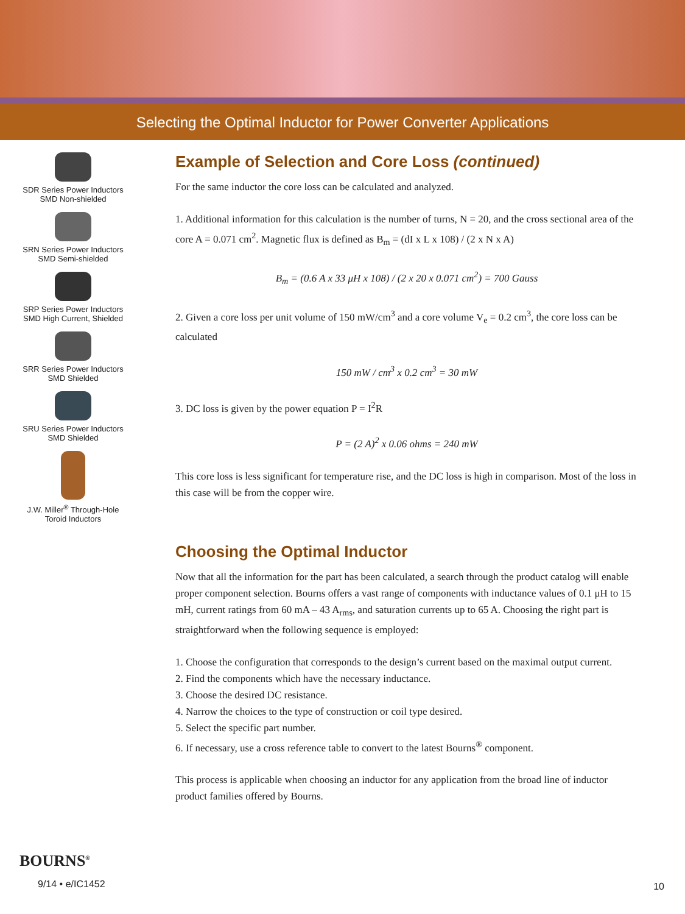Selecting the Optimal Inductor for Power Converter Applications
SDR Series Power Inductors
SMD Non-shielded
SRN Series Power Inductors
SMD Semi-shielded
SRP Series Power Inductors
SMD High Current, Shielded
SRR Series Power Inductors
SMD Shielded
SRU Series Power Inductors
SMD Shielded
J.W. Miller<sup>®</sup> Through-Hole
Toroid Inductors
Example of Selection and Core Loss (continued)
For the same inductor the core loss can be calculated and analyzed.
1. Additional information for this calculation is the number of turns, N = 20, and the cross sectional area of the core A = 0.071 cm<sup>2</sup>. Magnetic flux is defined as B<sub>m</sub> = (dI x L x 108) / (2 x N x A)
B<sub>m</sub> = (0.6 A x 33 μH x 108) / (2 x 20 x 0.071 cm<sup>2</sup>) = 700 Gauss
2. Given a core loss per unit volume of 150 mW/cm<sup>3</sup> and a core volume V<sub>e</sub> = 0.2 cm<sup>3</sup>, the core loss can be calculated
150 mW / cm<sup>3</sup> x 0.2 cm<sup>3</sup> = 30 mW
3. DC loss is given by the power equation P = I<sup>2</sup>R
P = (2 A)<sup>2</sup> x 0.06 ohms = 240 mW
This core loss is less significant for temperature rise, and the DC loss is high in comparison. Most of the loss in this case will be from the copper wire.
Choosing the Optimal Inductor
Now that all the information for the part has been calculated, a search through the product catalog will enable proper component selection. Bourns offers a vast range of components with inductance values of 0.1 μH to 15 mH, current ratings from 60 mA – 43 A<sub>rms</sub>, and saturation currents up to 65 A. Choosing the right part is straightforward when the following sequence is employed:
1. Choose the configuration that corresponds to the design’s current based on the maximal output current.
2. Find the components which have the necessary inductance.
3. Choose the desired DC resistance.
4. Narrow the choices to the type of construction or coil type desired.
5. Select the specific part number.
6. If necessary, use a cross reference table to convert to the latest Bourns<sup>®</sup> component.
This process is applicable when choosing an inductor for any application from the broad line of inductor product families offered by Bourns.
BOURNS<sup>®</sup>
9/14 • e/IC1452
10